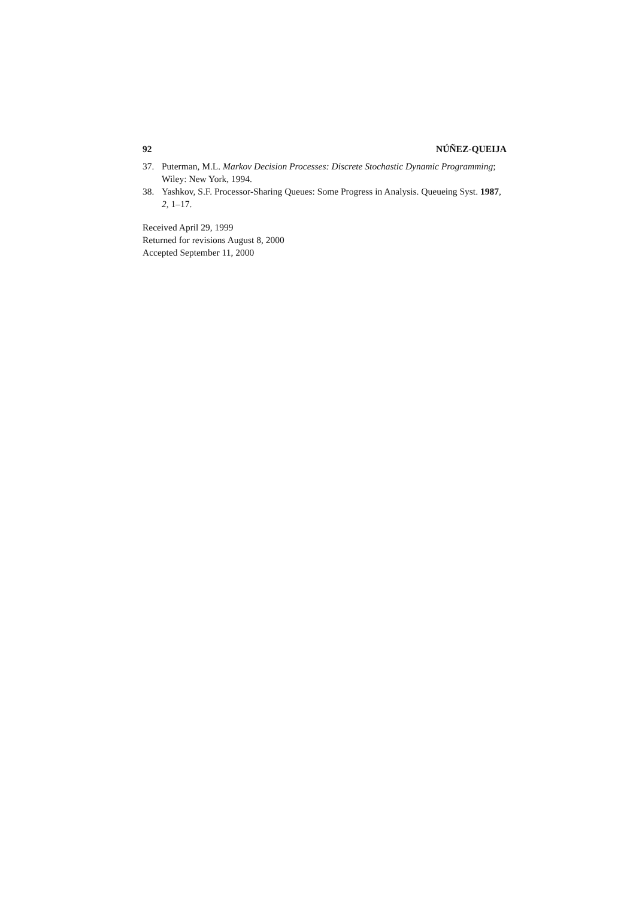92 NÚÑEZ-QUEIJA
37. Puterman, M.L. Markov Decision Processes: Discrete Stochastic Dynamic Programming; Wiley: New York, 1994.
38. Yashkov, S.F. Processor-Sharing Queues: Some Progress in Analysis. Queueing Syst. 1987, 2, 1–17.
Received April 29, 1999
Returned for revisions August 8, 2000
Accepted September 11, 2000